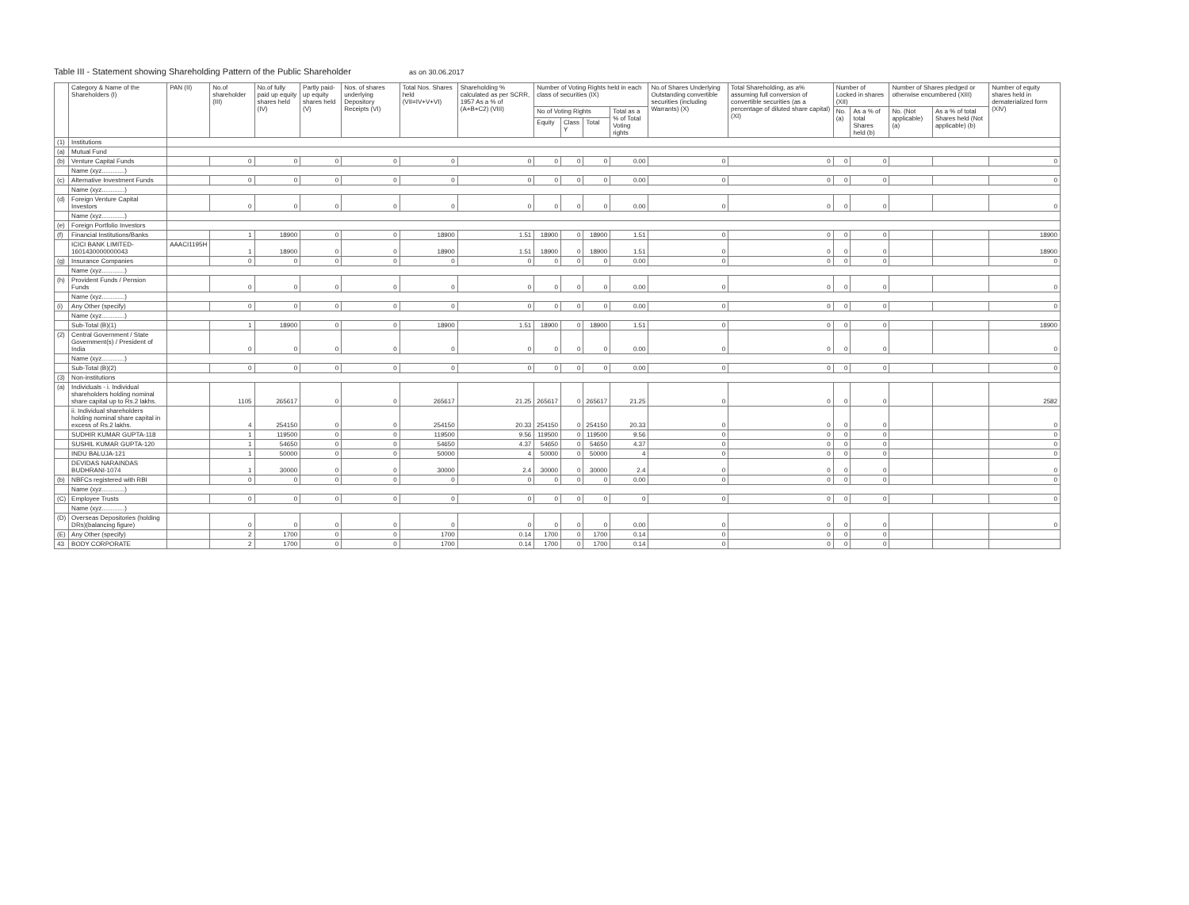Table III - Statement showing Shareholding Pattern of the Public Shareholder as on 30.06.2017
| | Category & Name of the Shareholders (I) | PAN (II) | No.of shareholder (III) | No.of fully paid up equity shares held (IV) | Partly paid-up equity shares held (V) | Nos. of shares underlying Depository Receipts (VI) | Total Nos. Shares held (VII=IV+V+VI) | Shareholding % calculated as per SCRR, 1957 As a % of (A+B+C2) (VIII) | Number of Voting Rights held in each class of securities (IX) | | | | No.of Shares Underlying Outstanding convertible securities (including Warrants) (X) | Total Shareholding, as a% assuming full conversion of convertible securities (as a percentage of diluted share capital) (XI) | Number of Locked in shares (XII) | | Number of Shares pledged or otherwise encumbered (XIII) | | Number of equity shares held in dematerialized form (XIV) |
| --- | --- | --- | --- | --- | --- | --- | --- | --- | --- | --- | --- | --- | --- | --- | --- | --- | --- | --- | --- |
| | | | | | | | | | No of Voting Rights | | | Total as a % of Total Voting rights | | | No. (a) | As a % of total Shares held (b) | No. (Not applicable) (a) | As a % of total Shares held (Not applicable) (b) | |
| | | | | | | | | | Equity | Class Y | Total | | | | | | | | |
| (1) | Institutions | | | | | | | | | | | | | | | | | | |
| (a) | Mutual Fund | | | | | | | | | | | | | | | | | | |
| (b) | Venture Capital Funds | | 0 | 0 | 0 | 0 | 0 | 0 | 0 | 0 | 0 | 0.00 | 0 | 0 | 0 | 0 | | | 0 |
| | Name (xyz.............) | | | | | | | | | | | | | | | | | | |
| (c) | Alternative Investment Funds | | 0 | 0 | 0 | 0 | 0 | 0 | 0 | 0 | 0 | 0.00 | 0 | 0 | 0 | 0 | | | 0 |
| | Name (xyz.............) | | | | | | | | | | | | | | | | | | |
| (d) | Foreign Venture Capital Investors | | 0 | 0 | 0 | 0 | 0 | 0 | 0 | 0 | 0 | 0.00 | 0 | 0 | 0 | 0 | | | 0 |
| | Name (xyz.............) | | | | | | | | | | | | | | | | | | |
| (e) | Foreign Portfolio Investors | | | | | | | | | | | | | | | | | | |
| (f) | Financial Institutions/Banks | | 1 | 18900 | 0 | 0 | 18900 | 1.51 | 18900 | 0 | 18900 | 1.51 | 0 | 0 | 0 | 0 | | | 18900 |
| | ICICI BANK LIMITED-1601430000000043 | AAACI1195H | 1 | 18900 | 0 | 0 | 18900 | 1.51 | 18900 | 0 | 18900 | 1.51 | 0 | 0 | 0 | 0 | | | 18900 |
| (g) | Insurance Companies | | 0 | 0 | 0 | 0 | 0 | 0 | 0 | 0 | 0 | 0.00 | 0 | 0 | 0 | 0 | | | 0 |
| | Name (xyz.............) | | | | | | | | | | | | | | | | | | |
| (h) | Provident Funds / Pension Funds | | 0 | 0 | 0 | 0 | 0 | 0 | 0 | 0 | 0 | 0.00 | 0 | 0 | 0 | 0 | | | 0 |
| | Name (xyz.............) | | | | | | | | | | | | | | | | | | |
| (i) | Any Other (specify) | | 0 | 0 | 0 | 0 | 0 | 0 | 0 | 0 | 0 | 0.00 | 0 | 0 | 0 | 0 | | | 0 |
| | Name (xyz.............) | | | | | | | | | | | | | | | | | | |
| | Sub-Total (B)(1) | | 1 | 18900 | 0 | 0 | 18900 | 1.51 | 18900 | 0 | 18900 | 1.51 | 0 | 0 | 0 | 0 | | | 18900 |
| (2) | Central Government / State Government(s) / President of India | | 0 | 0 | 0 | 0 | 0 | 0 | 0 | 0 | 0 | 0.00 | 0 | 0 | 0 | 0 | | | 0 |
| | Name (xyz.............) | | | | | | | | | | | | | | | | | | |
| | Sub-Total (B)(2) | | 0 | 0 | 0 | 0 | 0 | 0 | 0 | 0 | 0 | 0.00 | 0 | 0 | 0 | 0 | | | 0 |
| (3) | Non-institutions | | | | | | | | | | | | | | | | | | |
| (a) | Individuals - i. Individual shareholders holding nominal share capital up to Rs.2 lakhs. | | 1105 | 265617 | 0 | 0 | 265617 | 21.25 | 265617 | 0 | 265617 | 21.25 | 0 | 0 | 0 | 0 | | | 2582 |
| | ii. Individual shareholders holding nominal share capital in excess of Rs.2 lakhs. | | 4 | 254150 | 0 | 0 | 254150 | 20.33 | 254150 | 0 | 254150 | 20.33 | 0 | 0 | 0 | 0 | | | 0 |
| | SUDHIR KUMAR GUPTA-118 | | 1 | 119500 | 0 | 0 | 119500 | 9.56 | 119500 | 0 | 119500 | 9.56 | 0 | 0 | 0 | 0 | | | 0 |
| | SUSHIL KUMAR GUPTA-120 | | 1 | 54650 | 0 | 0 | 54650 | 4.37 | 54650 | 0 | 54650 | 4.37 | 0 | 0 | 0 | 0 | | | 0 |
| | INDU BALUJA-121 | | 1 | 50000 | 0 | 0 | 50000 | 4 | 50000 | 0 | 50000 | 4 | 0 | 0 | 0 | 0 | | | 0 |
| | DEVIDAS NARAINDAS BUDHRANI-1074 | | 1 | 30000 | 0 | 0 | 30000 | 2.4 | 30000 | 0 | 30000 | 2.4 | 0 | 0 | 0 | 0 | | | 0 |
| (b) | NBFCs registered with RBI | | 0 | 0 | 0 | 0 | 0 | 0 | 0 | 0 | 0 | 0.00 | 0 | 0 | 0 | 0 | | | 0 |
| | Name (xyz.............) | | | | | | | | | | | | | | | | | | |
| (C) | Employee Trusts | | 0 | 0 | 0 | 0 | 0 | 0 | 0 | 0 | 0 | 0 | 0 | 0 | 0 | 0 | | | 0 |
| | Name (xyz.............) | | | | | | | | | | | | | | | | | | |
| (D) | Overseas Depositories (holding DRs)(balancing figure) | | 0 | 0 | 0 | 0 | 0 | 0 | 0 | 0 | 0 | 0.00 | 0 | 0 | 0 | 0 | | | 0 |
| (E) | Any Other (specify) | | 2 | 1700 | 0 | 0 | 1700 | 0.14 | 1700 | 0 | 1700 | 0.14 | 0 | 0 | 0 | 0 | | | |
| 43 | BODY CORPORATE | | 2 | 1700 | 0 | 0 | 1700 | 0.14 | 1700 | 0 | 1700 | 0.14 | 0 | 0 | 0 | 0 | | | |